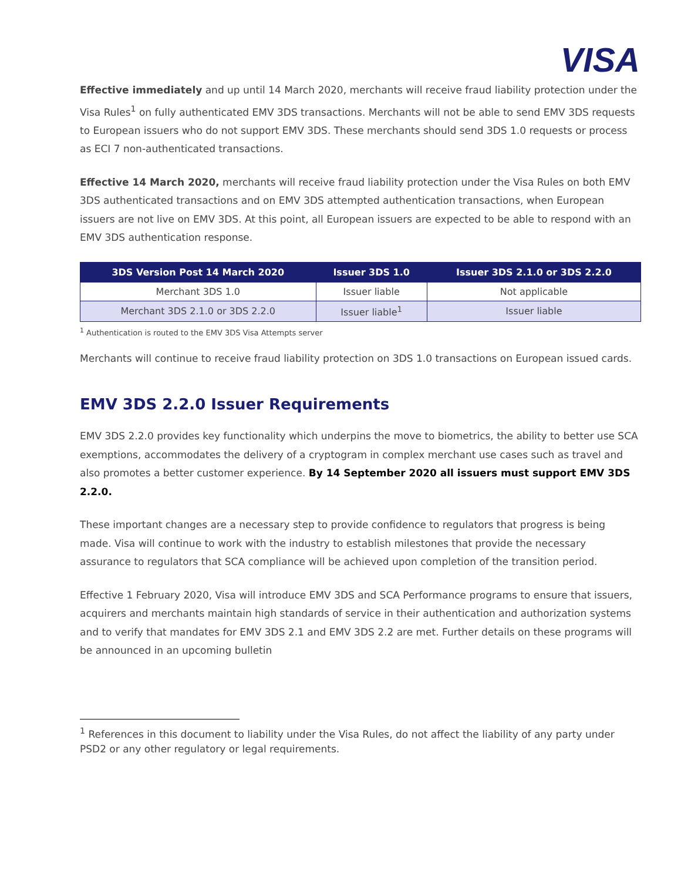VISA
Effective immediately and up until 14 March 2020, merchants will receive fraud liability protection under the Visa Rules<sup>1</sup> on fully authenticated EMV 3DS transactions. Merchants will not be able to send EMV 3DS requests to European issuers who do not support EMV 3DS. These merchants should send 3DS 1.0 requests or process as ECI 7 non-authenticated transactions.
Effective 14 March 2020, merchants will receive fraud liability protection under the Visa Rules on both EMV 3DS authenticated transactions and on EMV 3DS attempted authentication transactions, when European issuers are not live on EMV 3DS. At this point, all European issuers are expected to be able to respond with an EMV 3DS authentication response.
| 3DS Version Post 14 March 2020 | Issuer 3DS 1.0 | Issuer 3DS 2.1.0 or 3DS 2.2.0 |
| --- | --- | --- |
| Merchant 3DS 1.0 | Issuer liable | Not applicable |
| Merchant 3DS 2.1.0 or 3DS 2.2.0 | Issuer liable<sup>1</sup> | Issuer liable |
<sup>1</sup> Authentication is routed to the EMV 3DS Visa Attempts server
Merchants will continue to receive fraud liability protection on 3DS 1.0 transactions on European issued cards.
EMV 3DS 2.2.0 Issuer Requirements
EMV 3DS 2.2.0 provides key functionality which underpins the move to biometrics, the ability to better use SCA exemptions, accommodates the delivery of a cryptogram in complex merchant use cases such as travel and also promotes a better customer experience. By 14 September 2020 all issuers must support EMV 3DS 2.2.0.
These important changes are a necessary step to provide confidence to regulators that progress is being made. Visa will continue to work with the industry to establish milestones that provide the necessary assurance to regulators that SCA compliance will be achieved upon completion of the transition period.
Effective 1 February 2020, Visa will introduce EMV 3DS and SCA Performance programs to ensure that issuers, acquirers and merchants maintain high standards of service in their authentication and authorization systems and to verify that mandates for EMV 3DS 2.1 and EMV 3DS 2.2 are met. Further details on these programs will be announced in an upcoming bulletin
<sup>1</sup> References in this document to liability under the Visa Rules, do not affect the liability of any party under PSD2 or any other regulatory or legal requirements.